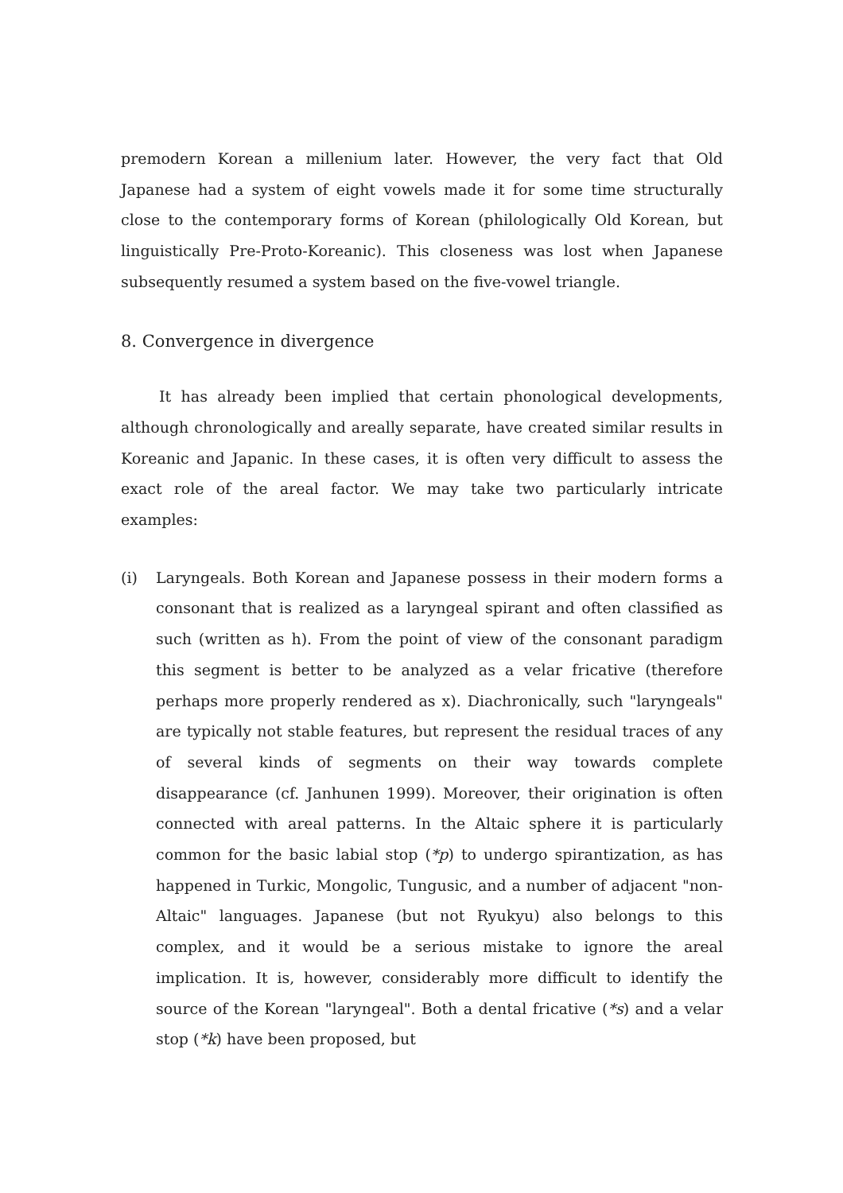premodern Korean a millenium later. However, the very fact that Old Japanese had a system of eight vowels made it for some time structurally close to the contemporary forms of Korean (philologically Old Korean, but linguistically Pre-Proto-Koreanic). This closeness was lost when Japanese subsequently resumed a system based on the five-vowel triangle.
8. Convergence in divergence
It has already been implied that certain phonological developments, although chronologically and areally separate, have created similar results in Koreanic and Japanic. In these cases, it is often very difficult to assess the exact role of the areal factor. We may take two particularly intricate examples:
(i) Laryngeals. Both Korean and Japanese possess in their modern forms a consonant that is realized as a laryngeal spirant and often classified as such (written as h). From the point of view of the consonant paradigm this segment is better to be analyzed as a velar fricative (therefore perhaps more properly rendered as x). Diachronically, such "laryngeals" are typically not stable features, but represent the residual traces of any of several kinds of segments on their way towards complete disappearance (cf. Janhunen 1999). Moreover, their origination is often connected with areal patterns. In the Altaic sphere it is particularly common for the basic labial stop (*p) to undergo spirantization, as has happened in Turkic, Mongolic, Tungusic, and a number of adjacent "non-Altaic" languages. Japanese (but not Ryukyu) also belongs to this complex, and it would be a serious mistake to ignore the areal implication. It is, however, considerably more difficult to identify the source of the Korean "laryngeal". Both a dental fricative (*s) and a velar stop (*k) have been proposed, but